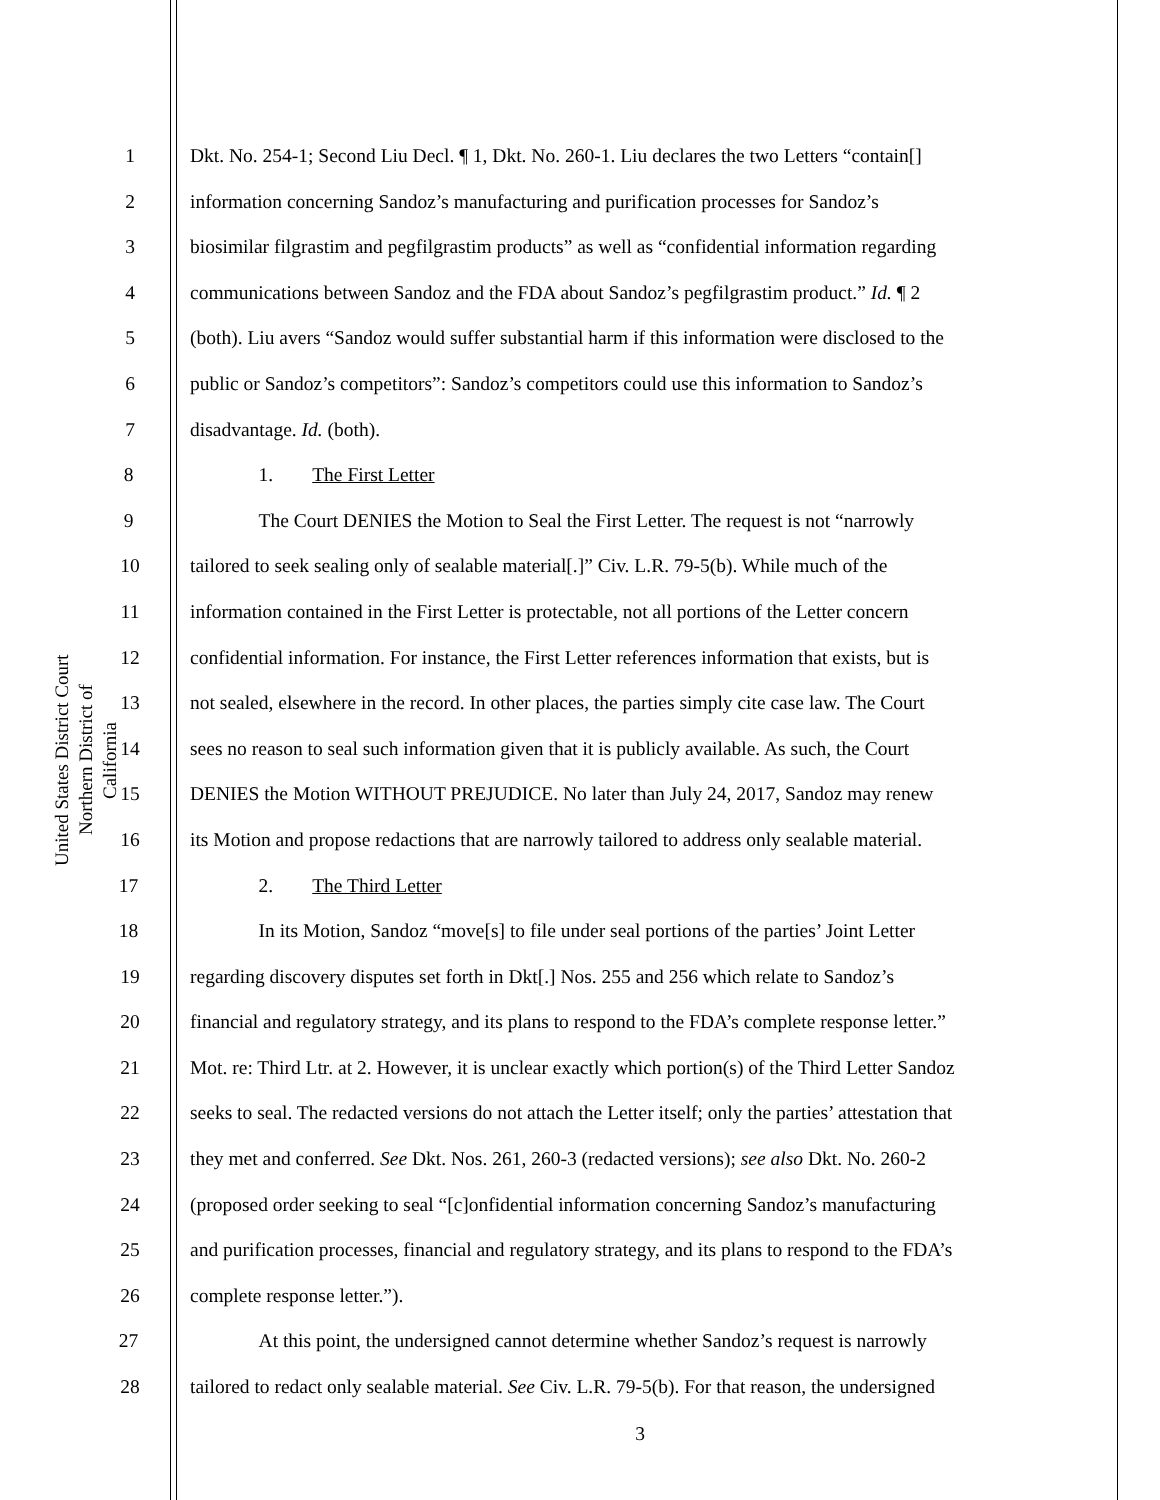United States District Court
Northern District of California
1 Dkt. No. 254-1; Second Liu Decl. ¶ 1, Dkt. No. 260-1. Liu declares the two Letters “contain[]
2 information concerning Sandoz’s manufacturing and purification processes for Sandoz’s
3 biosimilar filgrastim and pegfilgrastim products” as well as “confidential information regarding
4 communications between Sandoz and the FDA about Sandoz’s pegfilgrastim product.” Id. ¶ 2
5 (both). Liu avers “Sandoz would suffer substantial harm if this information were disclosed to the
6 public or Sandoz’s competitors”: Sandoz’s competitors could use this information to Sandoz’s
7 disadvantage. Id. (both).
8 1. The First Letter
9 The Court DENIES the Motion to Seal the First Letter. The request is not “narrowly
10 tailored to seek sealing only of sealable material[.]” Civ. L.R. 79-5(b). While much of the
11 information contained in the First Letter is protectable, not all portions of the Letter concern
12 confidential information. For instance, the First Letter references information that exists, but is
13 not sealed, elsewhere in the record. In other places, the parties simply cite case law. The Court
14 sees no reason to seal such information given that it is publicly available. As such, the Court
15 DENIES the Motion WITHOUT PREJUDICE. No later than July 24, 2017, Sandoz may renew
16 its Motion and propose redactions that are narrowly tailored to address only sealable material.
17 2. The Third Letter
18 In its Motion, Sandoz “move[s] to file under seal portions of the parties’ Joint Letter
19 regarding discovery disputes set forth in Dkt[.] Nos. 255 and 256 which relate to Sandoz’s
20 financial and regulatory strategy, and its plans to respond to the FDA’s complete response letter.”
21 Mot. re: Third Ltr. at 2. However, it is unclear exactly which portion(s) of the Third Letter Sandoz
22 seeks to seal. The redacted versions do not attach the Letter itself; only the parties’ attestation that
23 they met and conferred. See Dkt. Nos. 261, 260-3 (redacted versions); see also Dkt. No. 260-2
24 (proposed order seeking to seal “[c]onfidential information concerning Sandoz’s manufacturing
25 and purification processes, financial and regulatory strategy, and its plans to respond to the FDA’s
26 complete response letter.”).
27 At this point, the undersigned cannot determine whether Sandoz’s request is narrowly
28 tailored to redact only sealable material. See Civ. L.R. 79-5(b). For that reason, the undersigned
3